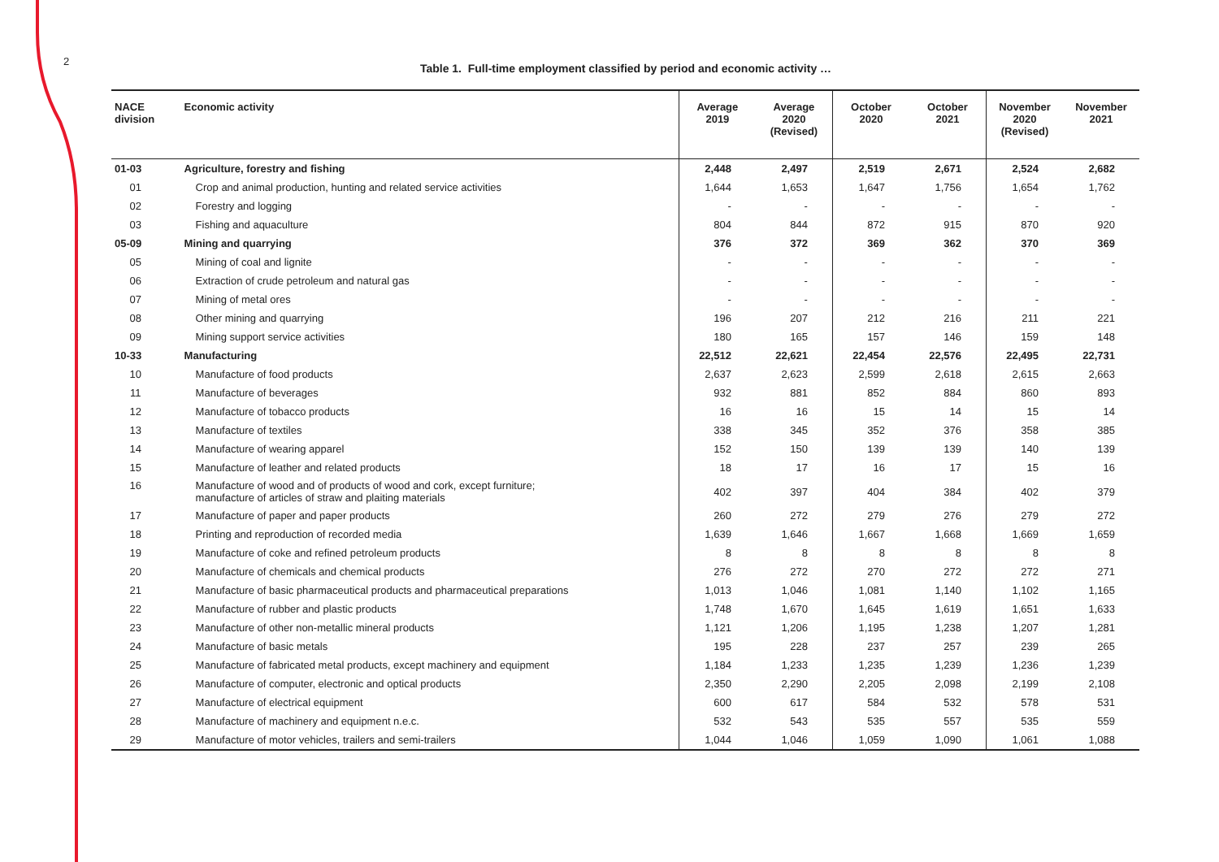2
Table 1. Full-time employment classified by period and economic activity …
| NACE division | Economic activity | Average 2019 | Average 2020 (Revised) | October 2020 | October 2021 | November 2020 (Revised) | November 2021 |
| --- | --- | --- | --- | --- | --- | --- | --- |
| 01-03 | Agriculture, forestry and fishing | 2,448 | 2,497 | 2,519 | 2,671 | 2,524 | 2,682 |
| 01 | Crop and animal production, hunting and related service activities | 1,644 | 1,653 | 1,647 | 1,756 | 1,654 | 1,762 |
| 02 | Forestry and logging | - | - | - | - | - | - |
| 03 | Fishing and aquaculture | 804 | 844 | 872 | 915 | 870 | 920 |
| 05-09 | Mining and quarrying | 376 | 372 | 369 | 362 | 370 | 369 |
| 05 | Mining of coal and lignite | - | - | - | - | - | - |
| 06 | Extraction of crude petroleum and natural gas | - | - | - | - | - | - |
| 07 | Mining of metal ores | - | - | - | - | - | - |
| 08 | Other mining and quarrying | 196 | 207 | 212 | 216 | 211 | 221 |
| 09 | Mining support service activities | 180 | 165 | 157 | 146 | 159 | 148 |
| 10-33 | Manufacturing | 22,512 | 22,621 | 22,454 | 22,576 | 22,495 | 22,731 |
| 10 | Manufacture of food products | 2,637 | 2,623 | 2,599 | 2,618 | 2,615 | 2,663 |
| 11 | Manufacture of beverages | 932 | 881 | 852 | 884 | 860 | 893 |
| 12 | Manufacture of tobacco products | 16 | 16 | 15 | 14 | 15 | 14 |
| 13 | Manufacture of textiles | 338 | 345 | 352 | 376 | 358 | 385 |
| 14 | Manufacture of wearing apparel | 152 | 150 | 139 | 139 | 140 | 139 |
| 15 | Manufacture of leather and related products | 18 | 17 | 16 | 17 | 15 | 16 |
| 16 | Manufacture of wood and of products of wood and cork, except furniture; manufacture of articles of straw and plaiting materials | 402 | 397 | 404 | 384 | 402 | 379 |
| 17 | Manufacture of paper and paper products | 260 | 272 | 279 | 276 | 279 | 272 |
| 18 | Printing and reproduction of recorded media | 1,639 | 1,646 | 1,667 | 1,668 | 1,669 | 1,659 |
| 19 | Manufacture of coke and refined petroleum products | 8 | 8 | 8 | 8 | 8 | 8 |
| 20 | Manufacture of chemicals and chemical products | 276 | 272 | 270 | 272 | 272 | 271 |
| 21 | Manufacture of basic pharmaceutical products and pharmaceutical preparations | 1,013 | 1,046 | 1,081 | 1,140 | 1,102 | 1,165 |
| 22 | Manufacture of rubber and plastic products | 1,748 | 1,670 | 1,645 | 1,619 | 1,651 | 1,633 |
| 23 | Manufacture of other non-metallic mineral products | 1,121 | 1,206 | 1,195 | 1,238 | 1,207 | 1,281 |
| 24 | Manufacture of basic metals | 195 | 228 | 237 | 257 | 239 | 265 |
| 25 | Manufacture of fabricated metal products, except machinery and equipment | 1,184 | 1,233 | 1,235 | 1,239 | 1,236 | 1,239 |
| 26 | Manufacture of computer, electronic and optical products | 2,350 | 2,290 | 2,205 | 2,098 | 2,199 | 2,108 |
| 27 | Manufacture of electrical equipment | 600 | 617 | 584 | 532 | 578 | 531 |
| 28 | Manufacture of machinery and equipment n.e.c. | 532 | 543 | 535 | 557 | 535 | 559 |
| 29 | Manufacture of motor vehicles, trailers and semi-trailers | 1,044 | 1,046 | 1,059 | 1,090 | 1,061 | 1,088 |